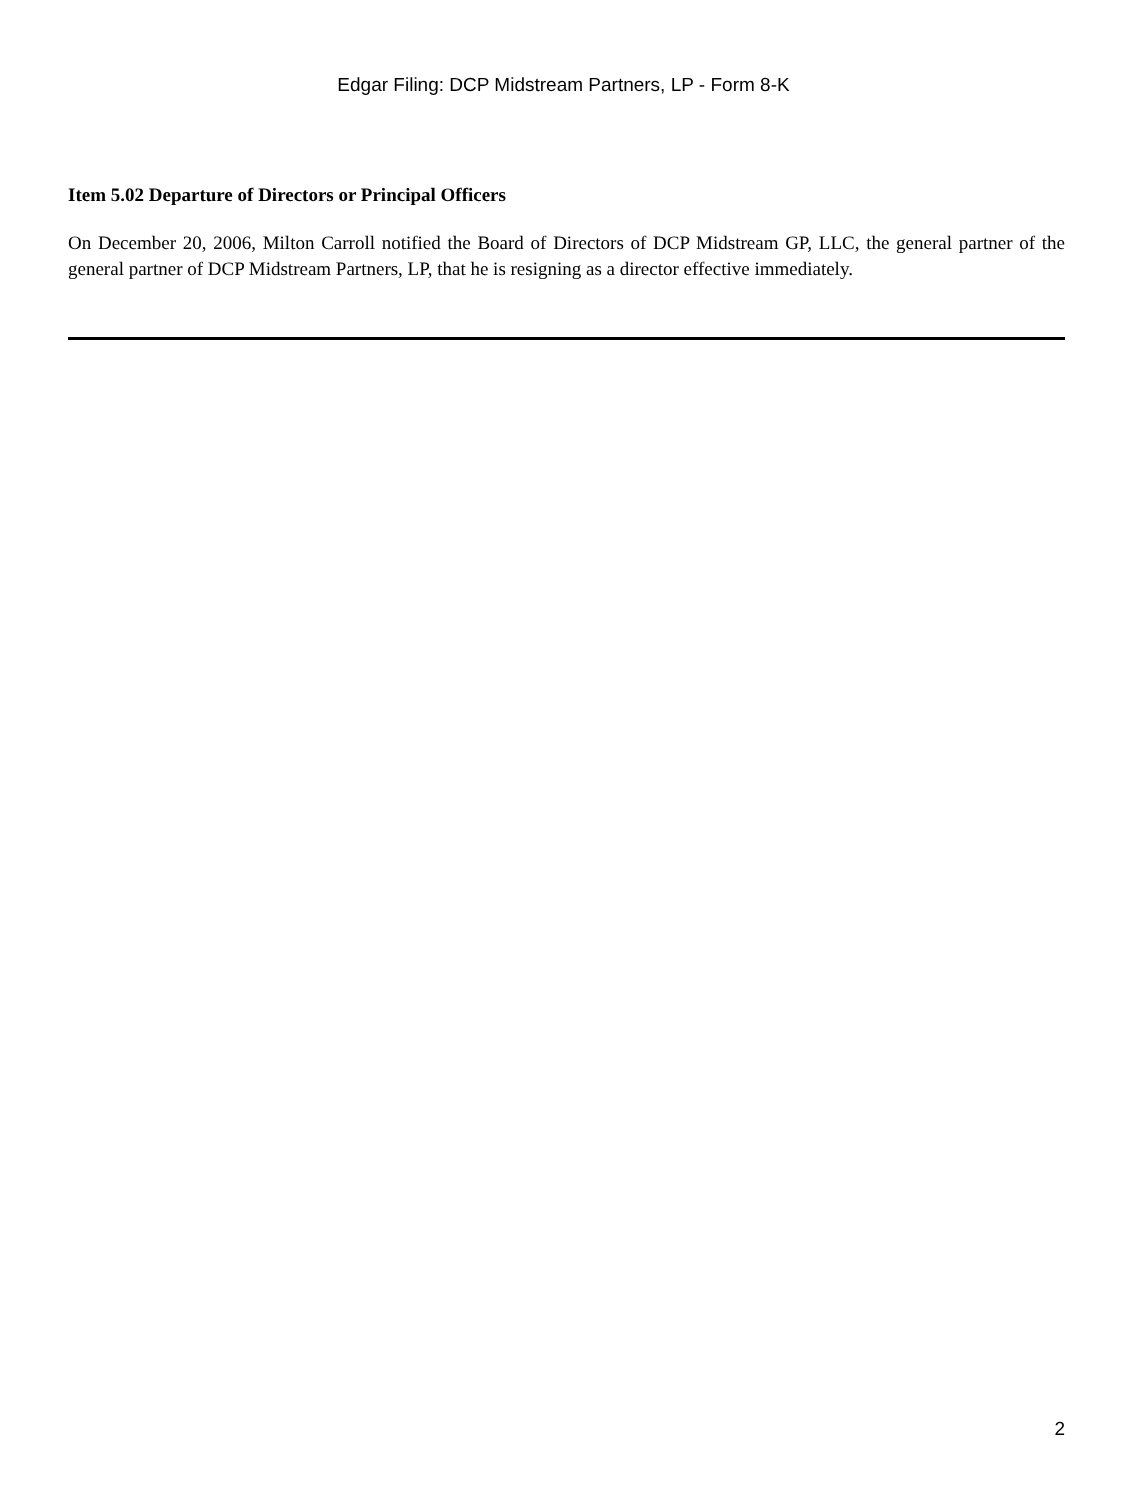Edgar Filing: DCP Midstream Partners, LP - Form 8-K
Item 5.02 Departure of Directors or Principal Officers
On December 20, 2006, Milton Carroll notified the Board of Directors of DCP Midstream GP, LLC, the general partner of the general partner of DCP Midstream Partners, LP, that he is resigning as a director effective immediately.
2